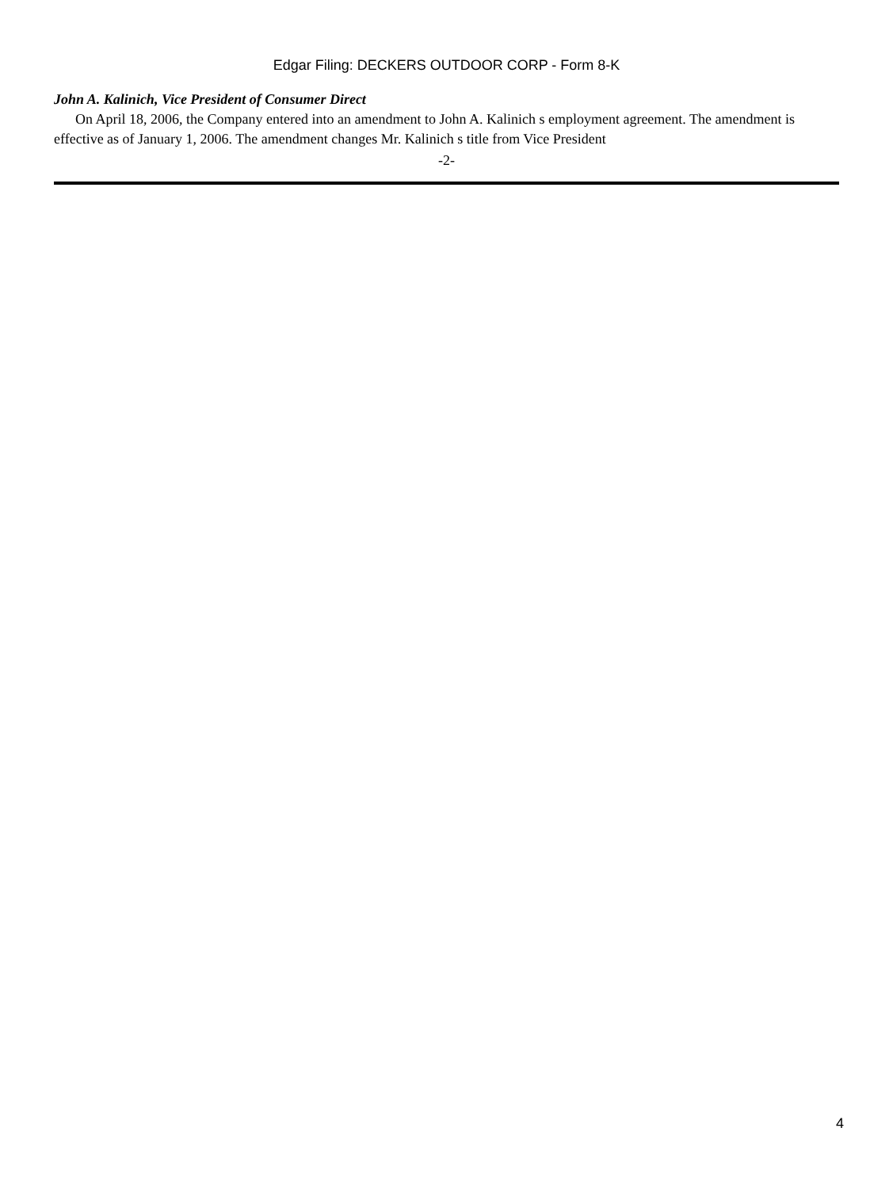Edgar Filing: DECKERS OUTDOOR CORP - Form 8-K
John A. Kalinich, Vice President of Consumer Direct
On April 18, 2006, the Company entered into an amendment to John A. Kalinich s employment agreement. The amendment is effective as of January 1, 2006. The amendment changes Mr. Kalinich s title from Vice President
-2-
4